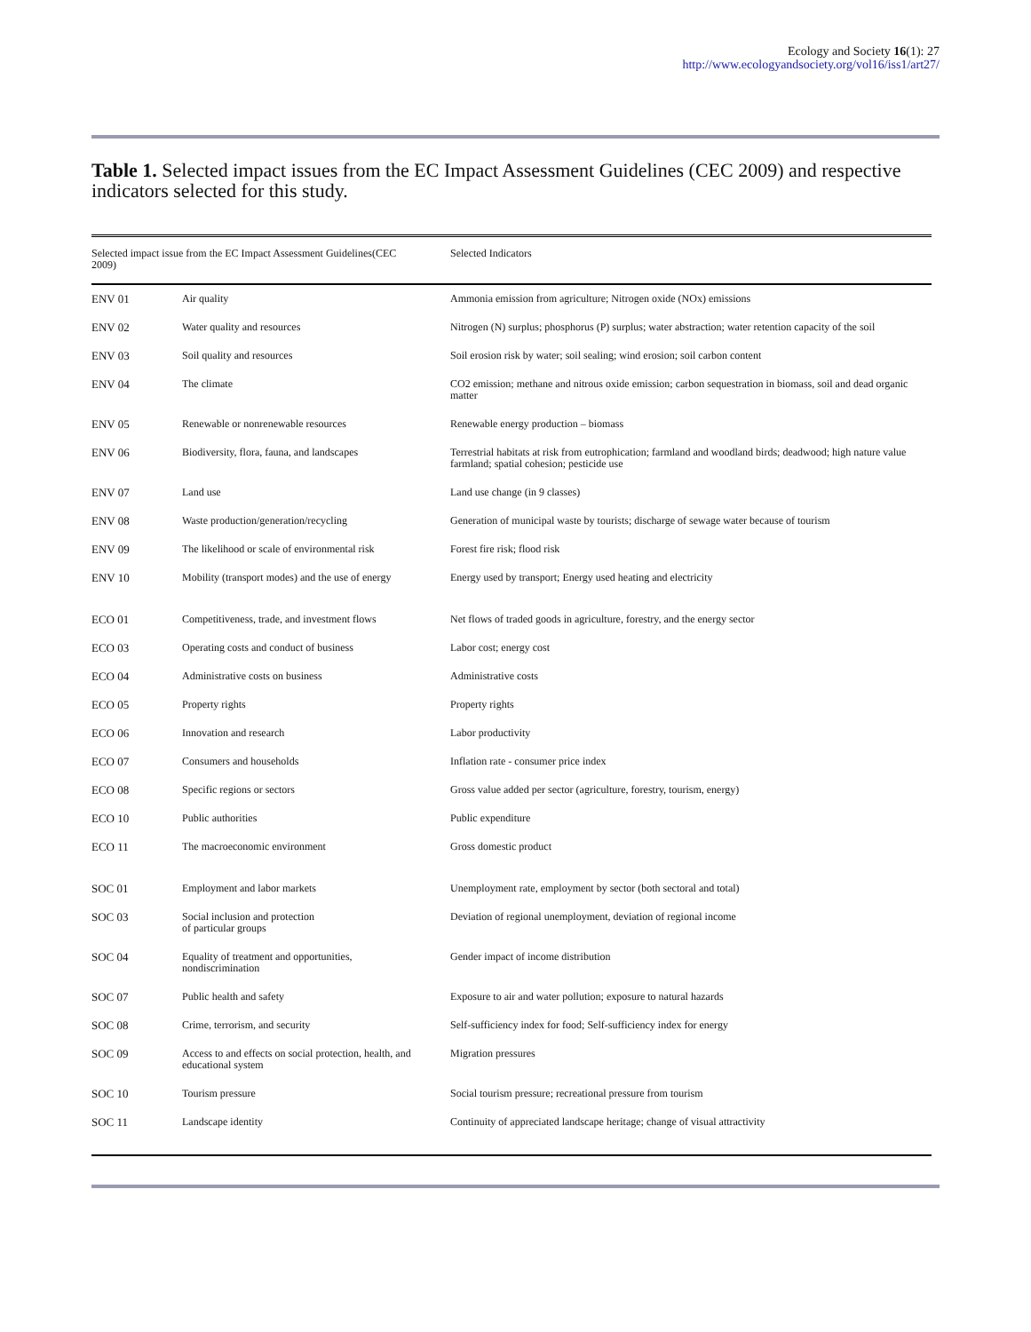Ecology and Society 16(1): 27
http://www.ecologyandsociety.org/vol16/iss1/art27/
Table 1. Selected impact issues from the EC Impact Assessment Guidelines (CEC 2009) and respective indicators selected for this study.
| Selected impact issue from the EC Impact Assessment Guidelines(CEC 2009) | | Selected Indicators |
| --- | --- | --- |
| ENV 01 | Air quality | Ammonia emission from agriculture; Nitrogen oxide (NOx) emissions |
| ENV 02 | Water quality and resources | Nitrogen (N) surplus; phosphorus (P) surplus; water abstraction; water retention capacity of the soil |
| ENV 03 | Soil quality and resources | Soil erosion risk by water; soil sealing; wind erosion; soil carbon content |
| ENV 04 | The climate | CO2 emission; methane and nitrous oxide emission; carbon sequestration in biomass, soil and dead organic matter |
| ENV 05 | Renewable or nonrenewable resources | Renewable energy production – biomass |
| ENV 06 | Biodiversity, flora, fauna, and landscapes | Terrestrial habitats at risk from eutrophication; farmland and woodland birds; deadwood; high nature value farmland; spatial cohesion; pesticide use |
| ENV 07 | Land use | Land use change (in 9 classes) |
| ENV 08 | Waste production/generation/recycling | Generation of municipal waste by tourists; discharge of sewage water because of tourism |
| ENV 09 | The likelihood or scale of environmental risk | Forest fire risk; flood risk |
| ENV 10 | Mobility (transport modes) and the use of energy | Energy used by transport; Energy used heating and electricity |
| ECO 01 | Competitiveness, trade, and investment flows | Net flows of traded goods in agriculture, forestry, and the energy sector |
| ECO 03 | Operating costs and conduct of business | Labor cost; energy cost |
| ECO 04 | Administrative costs on business | Administrative costs |
| ECO 05 | Property rights | Property rights |
| ECO 06 | Innovation and research | Labor productivity |
| ECO 07 | Consumers and households | Inflation rate - consumer price index |
| ECO 08 | Specific regions or sectors | Gross value added per sector (agriculture, forestry, tourism, energy) |
| ECO 10 | Public authorities | Public expenditure |
| ECO 11 | The macroeconomic environment | Gross domestic product |
| SOC 01 | Employment and labor markets | Unemployment rate, employment by sector (both sectoral and total) |
| SOC 03 | Social inclusion and protection of particular groups | Deviation of regional unemployment, deviation of regional income |
| SOC 04 | Equality of treatment and opportunities, nondiscrimination | Gender impact of income distribution |
| SOC 07 | Public health and safety | Exposure to air and water pollution; exposure to natural hazards |
| SOC 08 | Crime, terrorism, and security | Self-sufficiency index for food; Self-sufficiency index for energy |
| SOC 09 | Access to and effects on social protection, health, and educational system | Migration pressures |
| SOC 10 | Tourism pressure | Social tourism pressure; recreational pressure from tourism |
| SOC 11 | Landscape identity | Continuity of appreciated landscape heritage; change of visual attractivity |